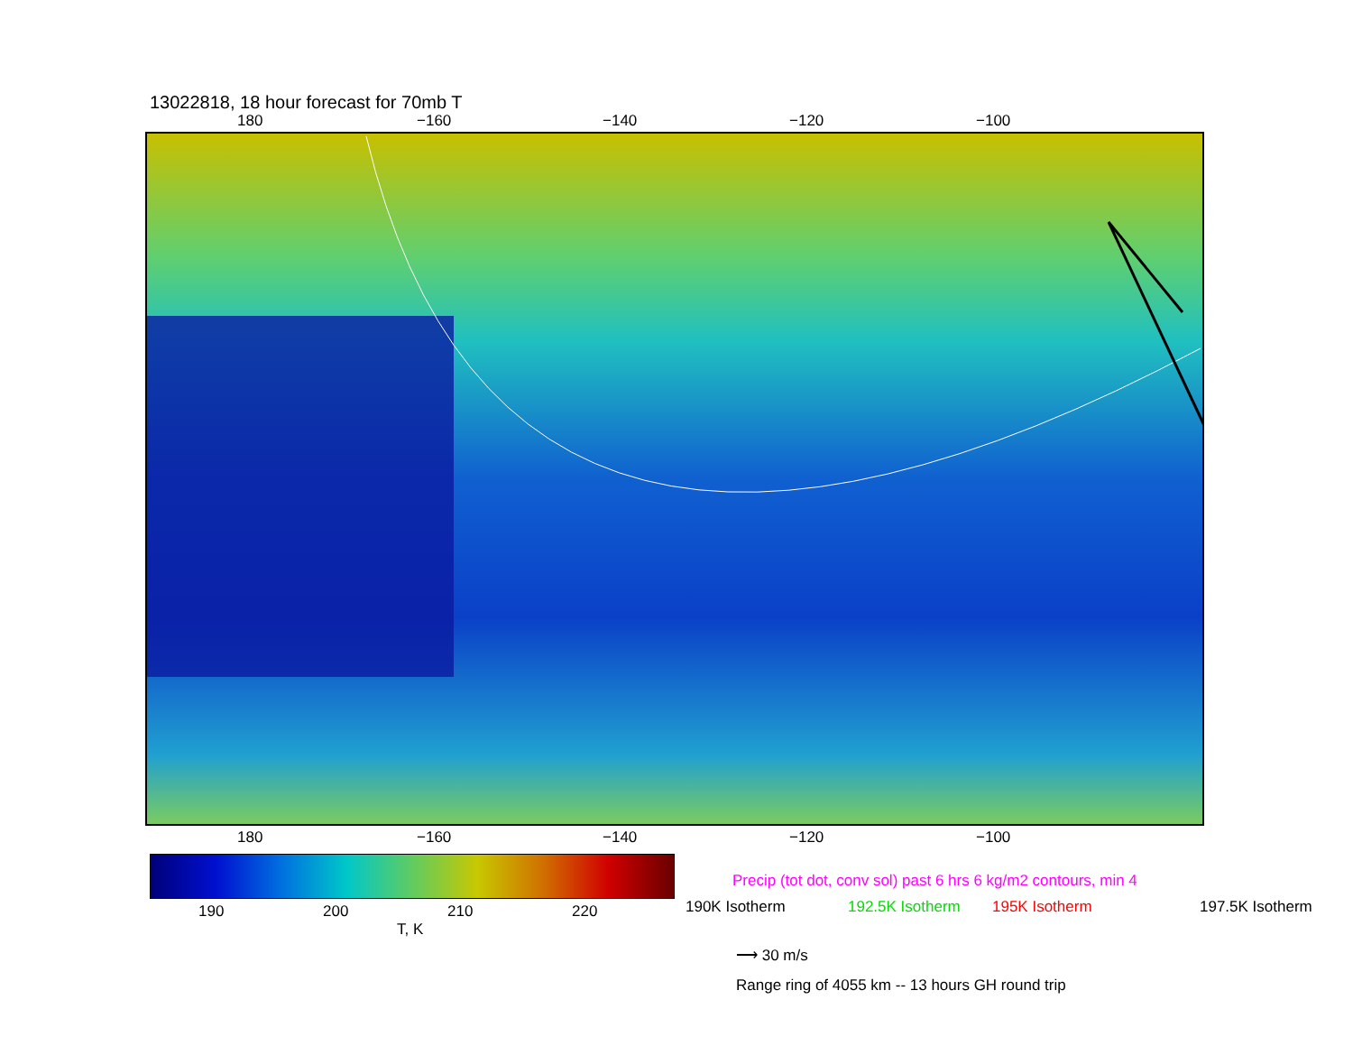13022818, 18 hour forecast for 70mb T
180 −160 −140 −120 −100
180 −160 −140 −120 −100
190 200 210 220
T, K
Precip (tot dot, conv sol) past 6 hrs 6 kg/m2 contours, min 4
190K Isotherm 192.5K Isotherm 195K Isotherm 197.5K Isotherm
⟶ 30 m/s
Range ring of 4055 km -- 13 hours GH round trip